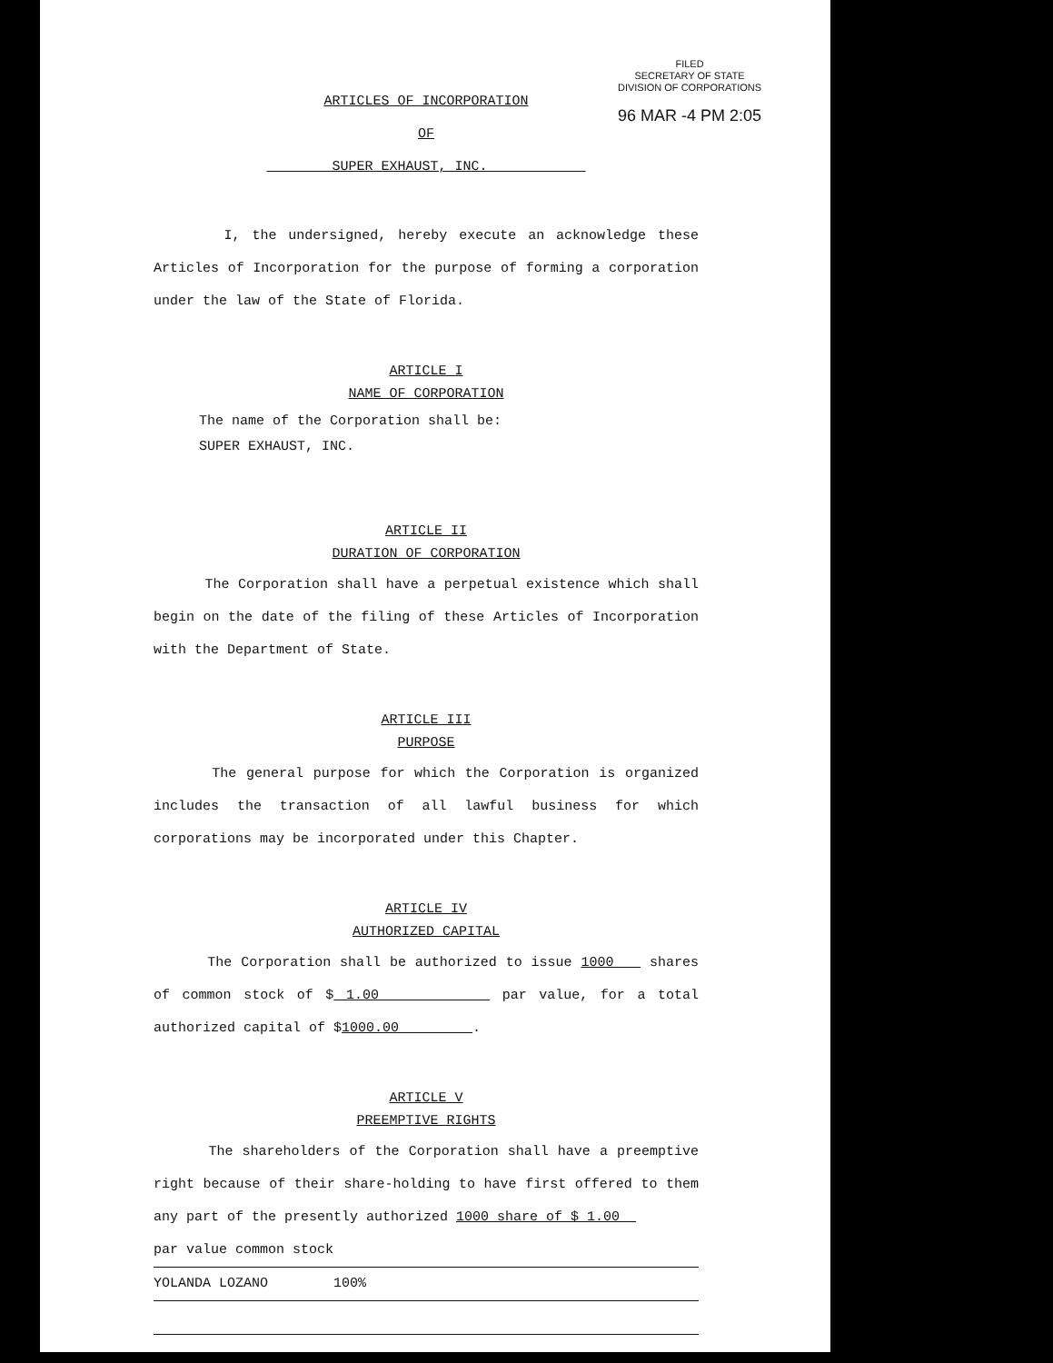FILED
SECRETARY OF STATE
DIVISION OF CORPORATIONS
96 MAR -4 PM 2:05
ARTICLES OF INCORPORATION
OF
SUPER EXHAUST, INC.
I, the undersigned, hereby execute an acknowledge these Articles of Incorporation for the purpose of forming a corporation under the law of the State of Florida.
ARTICLE I
NAME OF CORPORATION
The name of the Corporation shall be:
SUPER EXHAUST, INC.
ARTICLE II
DURATION OF CORPORATION
The Corporation shall have a perpetual existence which shall begin on the date of the filing of these Articles of Incorporation with the Department of State.
ARTICLE III
PURPOSE
The general purpose for which the Corporation is organized includes the transaction of all lawful business for which corporations may be incorporated under this Chapter.
ARTICLE IV
AUTHORIZED CAPITAL
The Corporation shall be authorized to issue 1000 shares of common stock of $ 1.00 par value, for a total authorized capital of $1000.00 .
ARTICLE V
PREEMPTIVE RIGHTS
The shareholders of the Corporation shall have a preemptive right because of their share-holding to have first offered to them any part of the presently authorized 1000 share of $ 1.00
par value common stock
YOLANDA LOZANO 100%